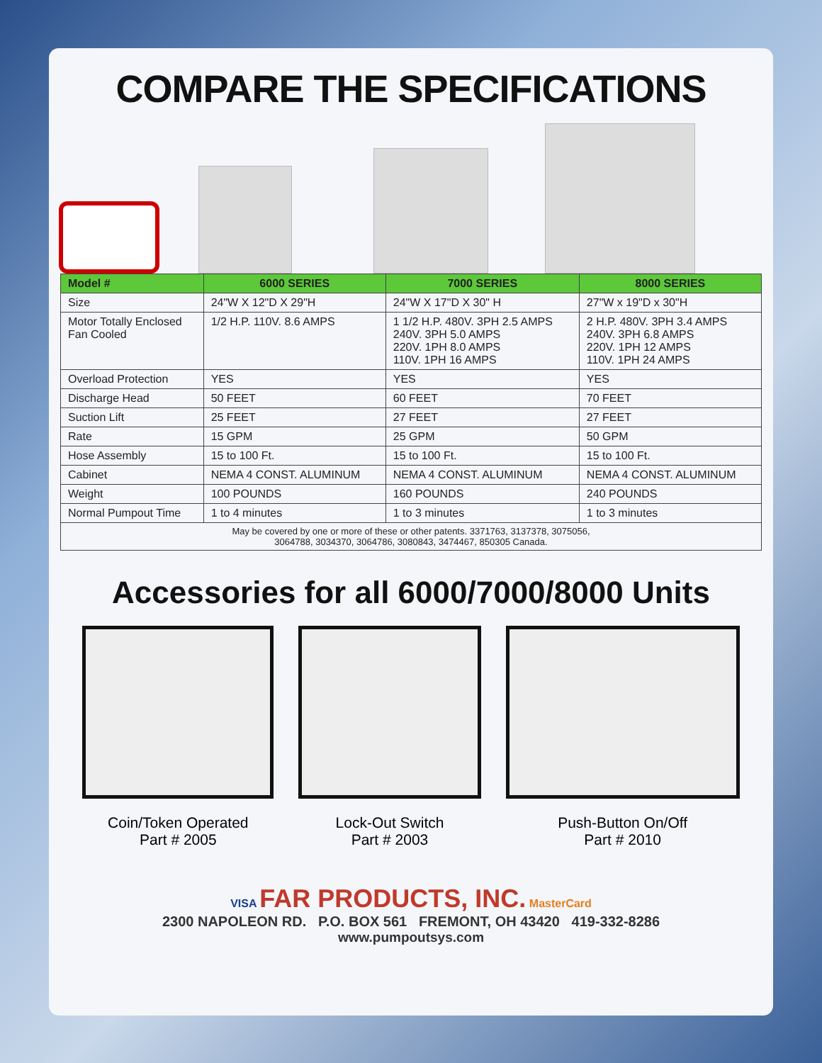COMPARE THE SPECIFICATIONS
| Model # | 6000 SERIES | 7000 SERIES | 8000 SERIES |
| --- | --- | --- | --- |
| Size | 24"W X 12"D X 29"H | 24"W X 17"D X 30" H | 27"W x 19"D x 30"H |
| Motor Totally Enclosed Fan Cooled | 1/2 H.P. 110V. 8.6 AMPS | 1 1/2 H.P. 480V. 3PH 2.5 AMPS 240V. 3PH 5.0 AMPS 220V. 1PH 8.0 AMPS 110V. 1PH 16 AMPS | 2 H.P. 480V. 3PH 3.4 AMPS 240V. 3PH 6.8 AMPS 220V. 1PH 12 AMPS 110V. 1PH 24 AMPS |
| Overload Protection | YES | YES | YES |
| Discharge Head | 50 FEET | 60 FEET | 70 FEET |
| Suction Lift | 25 FEET | 27 FEET | 27 FEET |
| Rate | 15 GPM | 25 GPM | 50 GPM |
| Hose Assembly | 15 to 100 Ft. | 15 to 100 Ft. | 15 to 100 Ft. |
| Cabinet | NEMA 4 CONST. ALUMINUM | NEMA 4 CONST. ALUMINUM | NEMA 4 CONST. ALUMINUM |
| Weight | 100 POUNDS | 160 POUNDS | 240 POUNDS |
| Normal Pumpout Time | 1 to 4 minutes | 1 to 3 minutes | 1 to 3 minutes |
| May be covered by one or more of these or other patents. 3371763, 3137378, 3075056, 3064788, 3034370, 3064786, 3080843, 3474467, 850305 Canada. | | | |
Accessories for all 6000/7000/8000 Units
Coin/Token Operated
Part # 2005
Lock-Out Switch
Part # 2003
Push-Button On/Off
Part # 2010
VISA FAR PRODUCTS, INC. MasterCard
2300 NAPOLEON RD. P.O. BOX 561 FREMONT, OH 43420 419-332-8286
www.pumpoutsys.com